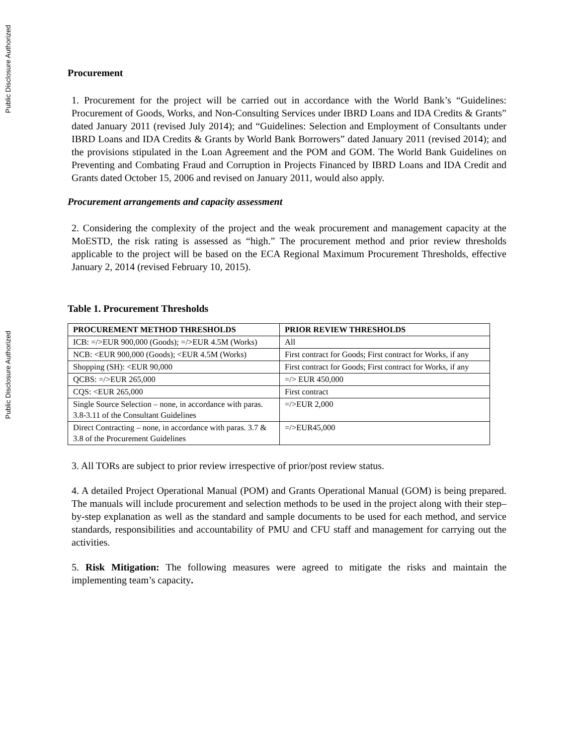Public Disclosure Authorized
Public Disclosure Authorized
Procurement
1. Procurement for the project will be carried out in accordance with the World Bank’s “Guidelines: Procurement of Goods, Works, and Non-Consulting Services under IBRD Loans and IDA Credits & Grants” dated January 2011 (revised July 2014); and “Guidelines: Selection and Employment of Consultants under IBRD Loans and IDA Credits & Grants by World Bank Borrowers” dated January 2011 (revised 2014); and the provisions stipulated in the Loan Agreement and the POM and GOM. The World Bank Guidelines on Preventing and Combating Fraud and Corruption in Projects Financed by IBRD Loans and IDA Credit and Grants dated October 15, 2006 and revised on January 2011, would also apply.
Procurement arrangements and capacity assessment
2. Considering the complexity of the project and the weak procurement and management capacity at the MoESTD, the risk rating is assessed as “high.” The procurement method and prior review thresholds applicable to the project will be based on the ECA Regional Maximum Procurement Thresholds, effective January 2, 2014 (revised February 10, 2015).
Table 1. Procurement Thresholds
| PROCUREMENT METHOD THRESHOLDS | PRIOR REVIEW THRESHOLDS |
| --- | --- |
| ICB: =/>EUR 900,000 (Goods); =/>EUR 4.5M (Works) | All |
| NCB: <EUR 900,000 (Goods); <EUR 4.5M (Works) | First contract for Goods; First contract for Works, if any |
| Shopping (SH): <EUR 90,000 | First contract for Goods; First contract for Works, if any |
| QCBS: =/>EUR 265,000 | =/> EUR 450,000 |
| CQS: <EUR 265,000 | First contract |
| Single Source Selection – none, in accordance with paras. 3.8-3.11 of the Consultant Guidelines | =/>EUR 2,000 |
| Direct Contracting – none, in accordance with paras. 3.7 & 3.8 of the Procurement Guidelines | =/>EUR45,000 |
3. All TORs are subject to prior review irrespective of prior/post review status.
4. A detailed Project Operational Manual (POM) and Grants Operational Manual (GOM) is being prepared. The manuals will include procurement and selection methods to be used in the project along with their step–by-step explanation as well as the standard and sample documents to be used for each method, and service standards, responsibilities and accountability of PMU and CFU staff and management for carrying out the activities.
5. Risk Mitigation: The following measures were agreed to mitigate the risks and maintain the implementing team’s capacity.